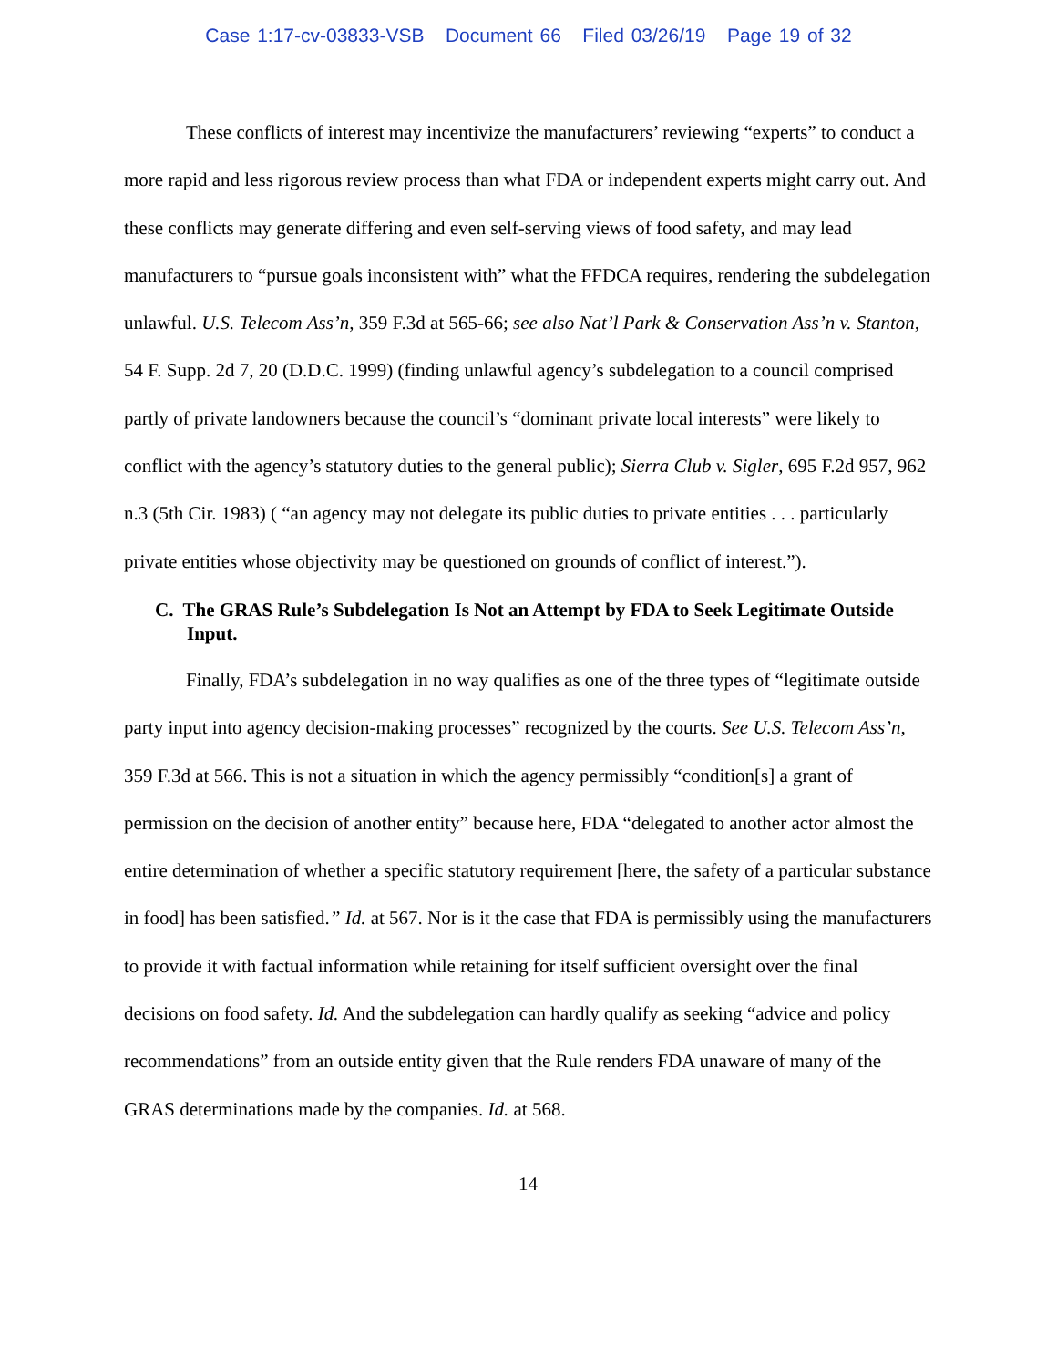Case 1:17-cv-03833-VSB Document 66 Filed 03/26/19 Page 19 of 32
These conflicts of interest may incentivize the manufacturers’ reviewing “experts” to conduct a more rapid and less rigorous review process than what FDA or independent experts might carry out. And these conflicts may generate differing and even self-serving views of food safety, and may lead manufacturers to “pursue goals inconsistent with” what the FFDCA requires, rendering the subdelegation unlawful. U.S. Telecom Ass’n, 359 F.3d at 565-66; see also Nat’l Park & Conservation Ass’n v. Stanton, 54 F. Supp. 2d 7, 20 (D.D.C. 1999) (finding unlawful agency’s subdelegation to a council comprised partly of private landowners because the council’s “dominant private local interests” were likely to conflict with the agency’s statutory duties to the general public); Sierra Club v. Sigler, 695 F.2d 957, 962 n.3 (5th Cir. 1983) ( “an agency may not delegate its public duties to private entities . . . particularly private entities whose objectivity may be questioned on grounds of conflict of interest.”).
C. The GRAS Rule’s Subdelegation Is Not an Attempt by FDA to Seek Legitimate Outside Input.
Finally, FDA’s subdelegation in no way qualifies as one of the three types of “legitimate outside party input into agency decision-making processes” recognized by the courts. See U.S. Telecom Ass’n, 359 F.3d at 566. This is not a situation in which the agency permissibly “condition[s] a grant of permission on the decision of another entity” because here, FDA “delegated to another actor almost the entire determination of whether a specific statutory requirement [here, the safety of a particular substance in food] has been satisfied.” Id. at 567. Nor is it the case that FDA is permissibly using the manufacturers to provide it with factual information while retaining for itself sufficient oversight over the final decisions on food safety. Id. And the subdelegation can hardly qualify as seeking “advice and policy recommendations” from an outside entity given that the Rule renders FDA unaware of many of the GRAS determinations made by the companies. Id. at 568.
14